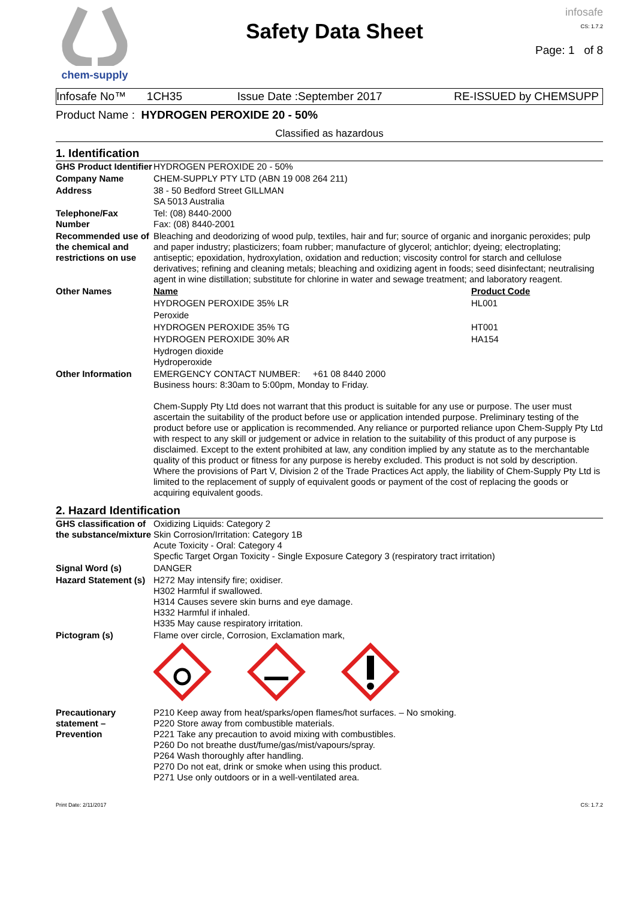chem-supply
Safety Data Sheet
infosafe
CS: 1.7.2
Page: 1 of 8
Infosafe No™ 1CH35 Issue Date :September 2017 RE-ISSUED by CHEMSUPP
Product Name : HYDROGEN PEROXIDE 20 - 50%
Classified as hazardous
1. Identification
| GHS Product Identifier | HYDROGEN PEROXIDE 20 - 50% | |
| Company Name | CHEM-SUPPLY PTY LTD (ABN 19 008 264 211) | |
| Address | 38 - 50 Bedford Street GILLMAN SA 5013 Australia | |
| Telephone/Fax Number | Tel: (08) 8440-2000 Fax: (08) 8440-2001 | |
| Recommended use of the chemical and restrictions on use | Bleaching and deodorizing of wood pulp, textiles, hair and fur; source of organic and inorganic peroxides; pulp and paper industry; plasticizers; foam rubber; manufacture of glycerol; antichlor; dyeing; electroplating; antiseptic; epoxidation, hydroxylation, oxidation and reduction; viscosity control for starch and cellulose derivatives; refining and cleaning metals; bleaching and oxidizing agent in foods; seed disinfectant; neutralising agent in wine distillation; substitute for chlorine in water and sewage treatment; and laboratory reagent. | |
| Other Names | Name | Product Code |
| | HYDROGEN PEROXIDE 35% LR | HL001 |
| | Peroxide | |
| | HYDROGEN PEROXIDE 35% TG | HT001 |
| | HYDROGEN PEROXIDE 30% AR | HA154 |
| | Hydrogen dioxide Hydroperoxide | |
| Other Information | EMERGENCY CONTACT NUMBER: +61 08 8440 2000 Business hours: 8:30am to 5:00pm, Monday to Friday. Chem-Supply Pty Ltd does not warrant that this product is suitable for any use or purpose. The user must ascertain the suitability of the product before use or application intended purpose. Preliminary testing of the product before use or application is recommended. Any reliance or purported reliance upon Chem-Supply Pty Ltd with respect to any skill or judgement or advice in relation to the suitability of this product of any purpose is disclaimed. Except to the extent prohibited at law, any condition implied by any statute as to the merchantable quality of this product or fitness for any purpose is hereby excluded. This product is not sold by description. Where the provisions of Part V, Division 2 of the Trade Practices Act apply, the liability of Chem-Supply Pty Ltd is limited to the replacement of supply of equivalent goods or payment of the cost of replacing the goods or acquiring equivalent goods. | |
2. Hazard Identification
| GHS classification of the substance/mixture | Oxidizing Liquids: Category 2 Skin Corrosion/Irritation: Category 1B Acute Toxicity - Oral: Category 4 Specfic Target Organ Toxicity - Single Exposure Category 3 (respiratory tract irritation) |
| Signal Word (s) | DANGER |
| Hazard Statement (s) | H272 May intensify fire; oxidiser. H302 Harmful if swallowed. H314 Causes severe skin burns and eye damage. H332 Harmful if inhaled. H335 May cause respiratory irritation. |
| Pictogram (s) | Flame over circle, Corrosion, Exclamation mark, |
| Precautionary statement – Prevention | P210 Keep away from heat/sparks/open flames/hot surfaces. – No smoking. P220 Store away from combustible materials. P221 Take any precaution to avoid mixing with combustibles. P260 Do not breathe dust/fume/gas/mist/vapours/spray. P264 Wash thoroughly after handling. P270 Do not eat, drink or smoke when using this product. P271 Use only outdoors or in a well-ventilated area. |
Print Date: 2/11/2017 CS: 1.7.2